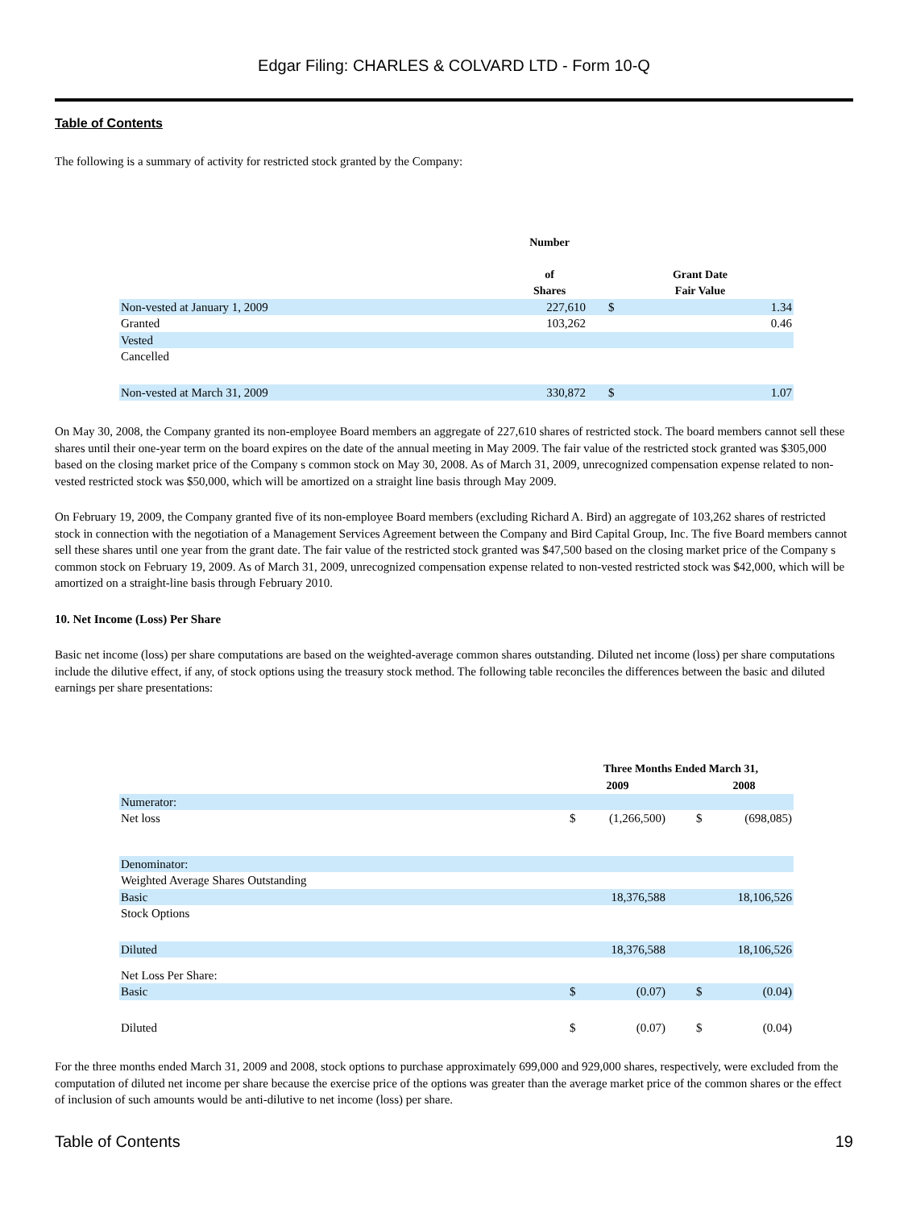Edgar Filing: CHARLES & COLVARD LTD - Form 10-Q
Table of Contents
The following is a summary of activity for restricted stock granted by the Company:
| | Number of Shares | | Grant Date Fair Value | |
| --- | --- | --- | --- | --- |
| Non-vested at January 1, 2009 | 227,610 | | $ | 1.34 |
| Granted | 103,262 | | | 0.46 |
| Vested | | | | |
| Cancelled | | | | |
| Non-vested at March 31, 2009 | 330,872 | | $ | 1.07 |
On May 30, 2008, the Company granted its non-employee Board members an aggregate of 227,610 shares of restricted stock. The board members cannot sell these shares until their one-year term on the board expires on the date of the annual meeting in May 2009. The fair value of the restricted stock granted was $305,000 based on the closing market price of the Company s common stock on May 30, 2008. As of March 31, 2009, unrecognized compensation expense related to non-vested restricted stock was $50,000, which will be amortized on a straight line basis through May 2009.
On February 19, 2009, the Company granted five of its non-employee Board members (excluding Richard A. Bird) an aggregate of 103,262 shares of restricted stock in connection with the negotiation of a Management Services Agreement between the Company and Bird Capital Group, Inc. The five Board members cannot sell these shares until one year from the grant date. The fair value of the restricted stock granted was $47,500 based on the closing market price of the Company s common stock on February 19, 2009. As of March 31, 2009, unrecognized compensation expense related to non-vested restricted stock was $42,000, which will be amortized on a straight-line basis through February 2010.
10. Net Income (Loss) Per Share
Basic net income (loss) per share computations are based on the weighted-average common shares outstanding. Diluted net income (loss) per share computations include the dilutive effect, if any, of stock options using the treasury stock method. The following table reconciles the differences between the basic and diluted earnings per share presentations:
| | Three Months Ended March 31, | | | | |
| --- | --- | --- | --- | --- | --- |
| | 2009 | | | 2008 | |
| Numerator: | | | | | |
| Net loss | $ | (1,266,500) | | $ | (698,085) |
| Denominator: | | | | | |
| Weighted Average Shares Outstanding | | | | | |
| Basic | 18,376,588 | | | 18,106,526 | |
| Stock Options | | | | | |
| Diluted | 18,376,588 | | | 18,106,526 | |
| Net Loss Per Share: | | | | | |
| Basic | $ | (0.07) | | $ | (0.04) |
| Diluted | $ | (0.07) | | $ | (0.04) |
For the three months ended March 31, 2009 and 2008, stock options to purchase approximately 699,000 and 929,000 shares, respectively, were excluded from the computation of diluted net income per share because the exercise price of the options was greater than the average market price of the common shares or the effect of inclusion of such amounts would be anti-dilutive to net income (loss) per share.
Table of Contents 19